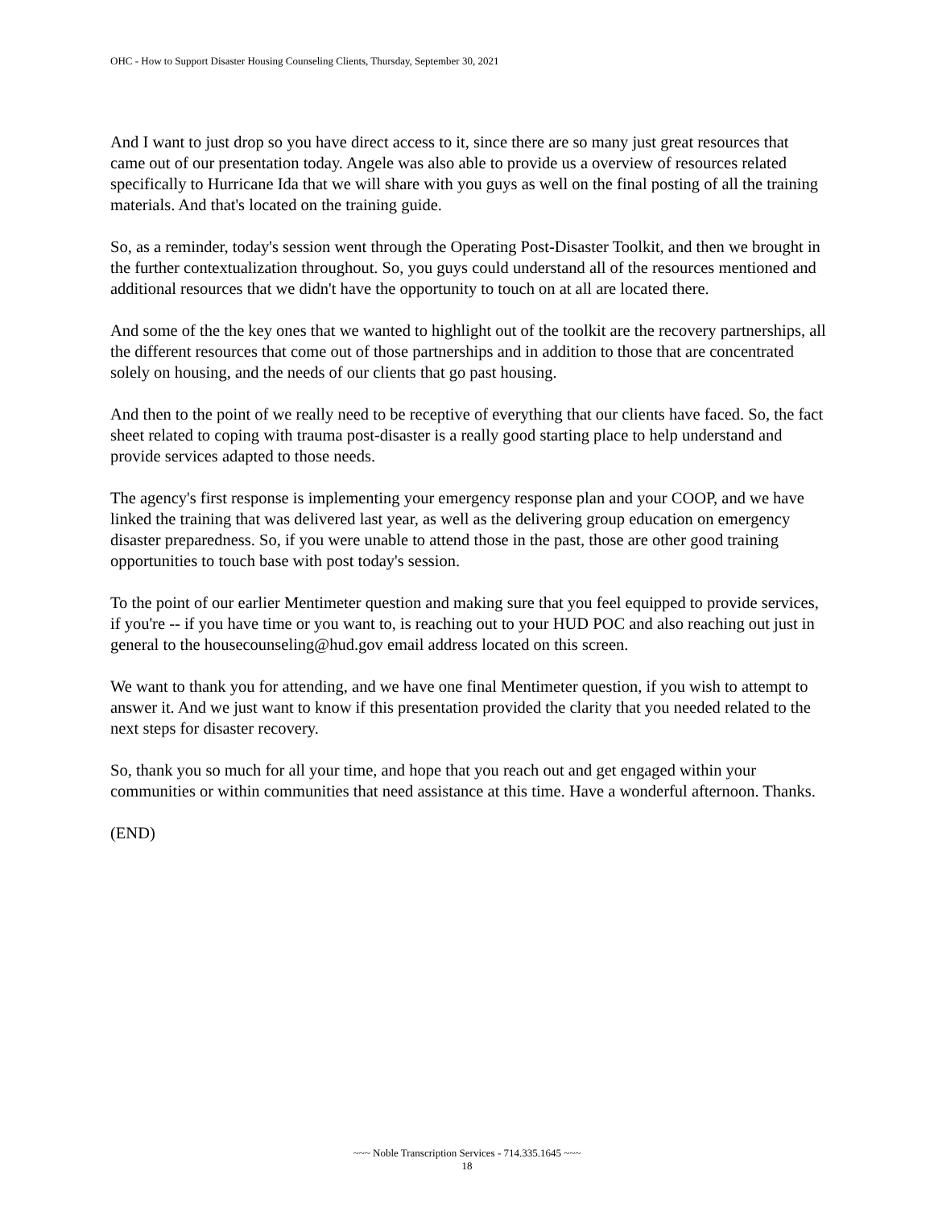OHC - How to Support Disaster Housing Counseling Clients, Thursday, September 30, 2021
And I want to just drop so you have direct access to it, since there are so many just great resources that came out of our presentation today. Angele was also able to provide us a overview of resources related specifically to Hurricane Ida that we will share with you guys as well on the final posting of all the training materials. And that's located on the training guide.
So, as a reminder, today's session went through the Operating Post-Disaster Toolkit, and then we brought in the further contextualization throughout. So, you guys could understand all of the resources mentioned and additional resources that we didn't have the opportunity to touch on at all are located there.
And some of the the key ones that we wanted to highlight out of the toolkit are the recovery partnerships, all the different resources that come out of those partnerships and in addition to those that are concentrated solely on housing, and the needs of our clients that go past housing.
And then to the point of we really need to be receptive of everything that our clients have faced. So, the fact sheet related to coping with trauma post-disaster is a really good starting place to help understand and provide services adapted to those needs.
The agency's first response is implementing your emergency response plan and your COOP, and we have linked the training that was delivered last year, as well as the delivering group education on emergency disaster preparedness. So, if you were unable to attend those in the past, those are other good training opportunities to touch base with post today's session.
To the point of our earlier Mentimeter question and making sure that you feel equipped to provide services, if you're -- if you have time or you want to, is reaching out to your HUD POC and also reaching out just in general to the housecounseling@hud.gov email address located on this screen.
We want to thank you for attending, and we have one final Mentimeter question, if you wish to attempt to answer it. And we just want to know if this presentation provided the clarity that you needed related to the next steps for disaster recovery.
So, thank you so much for all your time, and hope that you reach out and get engaged within your communities or within communities that need assistance at this time. Have a wonderful afternoon. Thanks.
(END)
~~~ Noble Transcription Services - 714.335.1645 ~~~
18